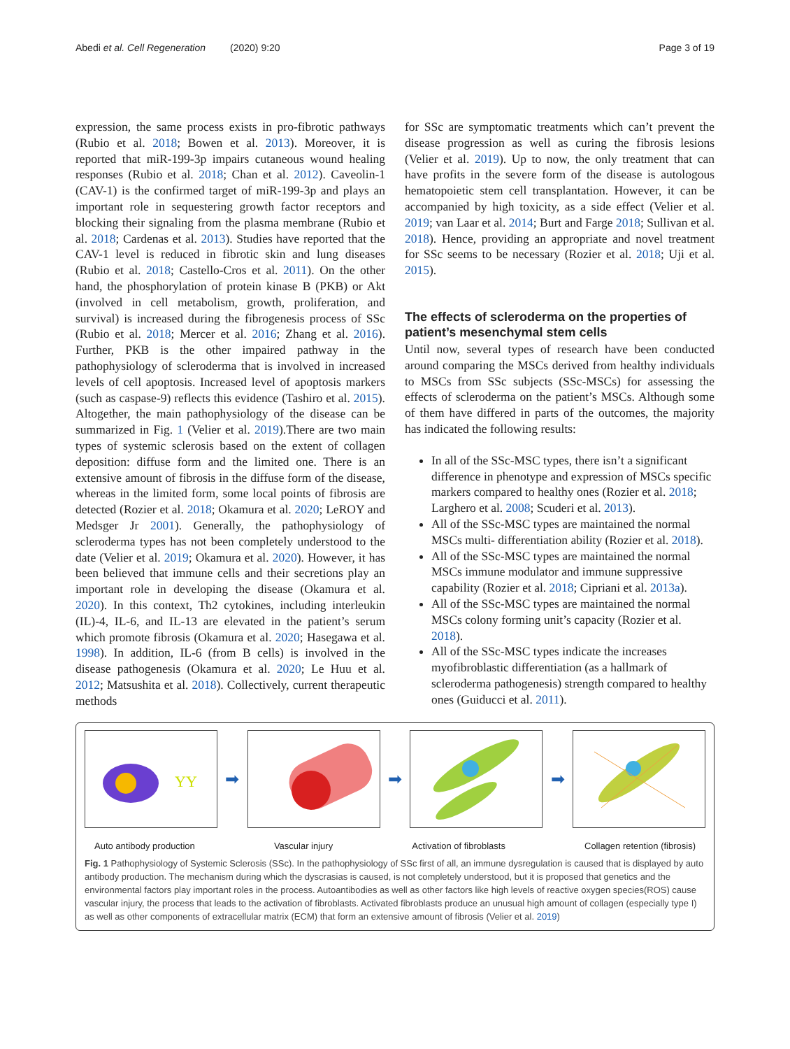Abedi et al. Cell Regeneration (2020) 9:20 Page 3 of 19
expression, the same process exists in pro-fibrotic pathways (Rubio et al. 2018; Bowen et al. 2013). Moreover, it is reported that miR-199-3p impairs cutaneous wound healing responses (Rubio et al. 2018; Chan et al. 2012). Caveolin-1 (CAV-1) is the confirmed target of miR-199-3p and plays an important role in sequestering growth factor receptors and blocking their signaling from the plasma membrane (Rubio et al. 2018; Cardenas et al. 2013). Studies have reported that the CAV-1 level is reduced in fibrotic skin and lung diseases (Rubio et al. 2018; Castello-Cros et al. 2011). On the other hand, the phosphorylation of protein kinase B (PKB) or Akt (involved in cell metabolism, growth, proliferation, and survival) is increased during the fibrogenesis process of SSc (Rubio et al. 2018; Mercer et al. 2016; Zhang et al. 2016). Further, PKB is the other impaired pathway in the pathophysiology of scleroderma that is involved in increased levels of cell apoptosis. Increased level of apoptosis markers (such as caspase-9) reflects this evidence (Tashiro et al. 2015). Altogether, the main pathophysiology of the disease can be summarized in Fig. 1 (Velier et al. 2019).There are two main types of systemic sclerosis based on the extent of collagen deposition: diffuse form and the limited one. There is an extensive amount of fibrosis in the diffuse form of the disease, whereas in the limited form, some local points of fibrosis are detected (Rozier et al. 2018; Okamura et al. 2020; LeROY and Medsger Jr 2001). Generally, the pathophysiology of scleroderma types has not been completely understood to the date (Velier et al. 2019; Okamura et al. 2020). However, it has been believed that immune cells and their secretions play an important role in developing the disease (Okamura et al. 2020). In this context, Th2 cytokines, including interleukin (IL)-4, IL-6, and IL-13 are elevated in the patient’s serum which promote fibrosis (Okamura et al. 2020; Hasegawa et al. 1998). In addition, IL-6 (from B cells) is involved in the disease pathogenesis (Okamura et al. 2020; Le Huu et al. 2012; Matsushita et al. 2018). Collectively, current therapeutic methods
for SSc are symptomatic treatments which can’t prevent the disease progression as well as curing the fibrosis lesions (Velier et al. 2019). Up to now, the only treatment that can have profits in the severe form of the disease is autologous hematopoietic stem cell transplantation. However, it can be accompanied by high toxicity, as a side effect (Velier et al. 2019; van Laar et al. 2014; Burt and Farge 2018; Sullivan et al. 2018). Hence, providing an appropriate and novel treatment for SSc seems to be necessary (Rozier et al. 2018; Uji et al. 2015).
The effects of scleroderma on the properties of patient’s mesenchymal stem cells
Until now, several types of research have been conducted around comparing the MSCs derived from healthy individuals to MSCs from SSc subjects (SSc-MSCs) for assessing the effects of scleroderma on the patient’s MSCs. Although some of them have differed in parts of the outcomes, the majority has indicated the following results:
In all of the SSc-MSC types, there isn’t a significant difference in phenotype and expression of MSCs specific markers compared to healthy ones (Rozier et al. 2018; Larghero et al. 2008; Scuderi et al. 2013).
All of the SSc-MSC types are maintained the normal MSCs multi- differentiation ability (Rozier et al. 2018).
All of the SSc-MSC types are maintained the normal MSCs immune modulator and immune suppressive capability (Rozier et al. 2018; Cipriani et al. 2013a).
All of the SSc-MSC types are maintained the normal MSCs colony forming unit’s capacity (Rozier et al. 2018).
All of the SSc-MSC types indicate the increases myofibroblastic differentiation (as a hallmark of scleroderma pathogenesis) strength compared to healthy ones (Guiducci et al. 2011).
YY
➡ ➡ ➡
Auto antibody production Vascular injury Activation of fibroblasts Collagen retention (fibrosis)
Fig. 1 Pathophysiology of Systemic Sclerosis (SSc). In the pathophysiology of SSc first of all, an immune dysregulation is caused that is displayed by auto antibody production. The mechanism during which the dyscrasias is caused, is not completely understood, but it is proposed that genetics and the environmental factors play important roles in the process. Autoantibodies as well as other factors like high levels of reactive oxygen species(ROS) cause vascular injury, the process that leads to the activation of fibroblasts. Activated fibroblasts produce an unusual high amount of collagen (especially type I) as well as other components of extracellular matrix (ECM) that form an extensive amount of fibrosis (Velier et al. 2019)